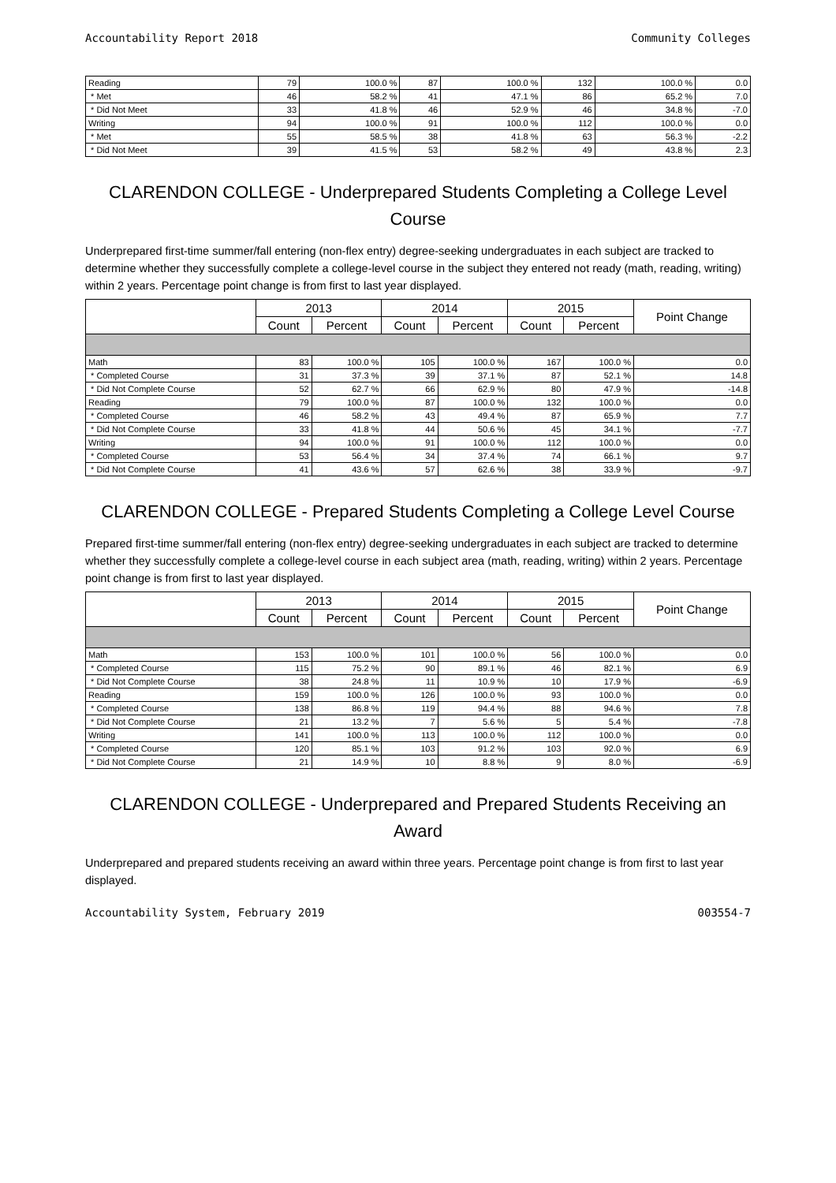Accountability Report 2018 Community Colleges
| Reading | 79 | 100.0 % | 87 | 100.0 % | 132 | 100.0 % | 0.0 |
| * Met | 46 | 58.2 % | 41 | 47.1 % | 86 | 65.2 % | 7.0 |
| * Did Not Meet | 33 | 41.8 % | 46 | 52.9 % | 46 | 34.8 % | -7.0 |
| Writing | 94 | 100.0 % | 91 | 100.0 % | 112 | 100.0 % | 0.0 |
| * Met | 55 | 58.5 % | 38 | 41.8 % | 63 | 56.3 % | -2.2 |
| * Did Not Meet | 39 | 41.5 % | 53 | 58.2 % | 49 | 43.8 % | 2.3 |
CLARENDON COLLEGE - Underprepared Students Completing a College Level Course
Underprepared first-time summer/fall entering (non-flex entry) degree-seeking undergraduates in each subject are tracked to determine whether they successfully complete a college-level course in the subject they entered not ready (math, reading, writing) within 2 years. Percentage point change is from first to last year displayed.
| | 2013 | | 2014 | | 2015 | | Point Change |
| --- | --- | --- | --- | --- | --- | --- | --- |
| | Count | Percent | Count | Percent | Count | Percent | |
| Math | 83 | 100.0 % | 105 | 100.0 % | 167 | 100.0 % | 0.0 |
| * Completed Course | 31 | 37.3 % | 39 | 37.1 % | 87 | 52.1 % | 14.8 |
| * Did Not Complete Course | 52 | 62.7 % | 66 | 62.9 % | 80 | 47.9 % | -14.8 |
| Reading | 79 | 100.0 % | 87 | 100.0 % | 132 | 100.0 % | 0.0 |
| * Completed Course | 46 | 58.2 % | 43 | 49.4 % | 87 | 65.9 % | 7.7 |
| * Did Not Complete Course | 33 | 41.8 % | 44 | 50.6 % | 45 | 34.1 % | -7.7 |
| Writing | 94 | 100.0 % | 91 | 100.0 % | 112 | 100.0 % | 0.0 |
| * Completed Course | 53 | 56.4 % | 34 | 37.4 % | 74 | 66.1 % | 9.7 |
| * Did Not Complete Course | 41 | 43.6 % | 57 | 62.6 % | 38 | 33.9 % | -9.7 |
CLARENDON COLLEGE - Prepared Students Completing a College Level Course
Prepared first-time summer/fall entering (non-flex entry) degree-seeking undergraduates in each subject are tracked to determine whether they successfully complete a college-level course in each subject area (math, reading, writing) within 2 years. Percentage point change is from first to last year displayed.
| | 2013 | | 2014 | | 2015 | | Point Change |
| --- | --- | --- | --- | --- | --- | --- | --- |
| | Count | Percent | Count | Percent | Count | Percent | |
| Math | 153 | 100.0 % | 101 | 100.0 % | 56 | 100.0 % | 0.0 |
| * Completed Course | 115 | 75.2 % | 90 | 89.1 % | 46 | 82.1 % | 6.9 |
| * Did Not Complete Course | 38 | 24.8 % | 11 | 10.9 % | 10 | 17.9 % | -6.9 |
| Reading | 159 | 100.0 % | 126 | 100.0 % | 93 | 100.0 % | 0.0 |
| * Completed Course | 138 | 86.8 % | 119 | 94.4 % | 88 | 94.6 % | 7.8 |
| * Did Not Complete Course | 21 | 13.2 % | 7 | 5.6 % | 5 | 5.4 % | -7.8 |
| Writing | 141 | 100.0 % | 113 | 100.0 % | 112 | 100.0 % | 0.0 |
| * Completed Course | 120 | 85.1 % | 103 | 91.2 % | 103 | 92.0 % | 6.9 |
| * Did Not Complete Course | 21 | 14.9 % | 10 | 8.8 % | 9 | 8.0 % | -6.9 |
CLARENDON COLLEGE - Underprepared and Prepared Students Receiving an Award
Underprepared and prepared students receiving an award within three years. Percentage point change is from first to last year displayed.
Accountability System, February 2019 003554-7